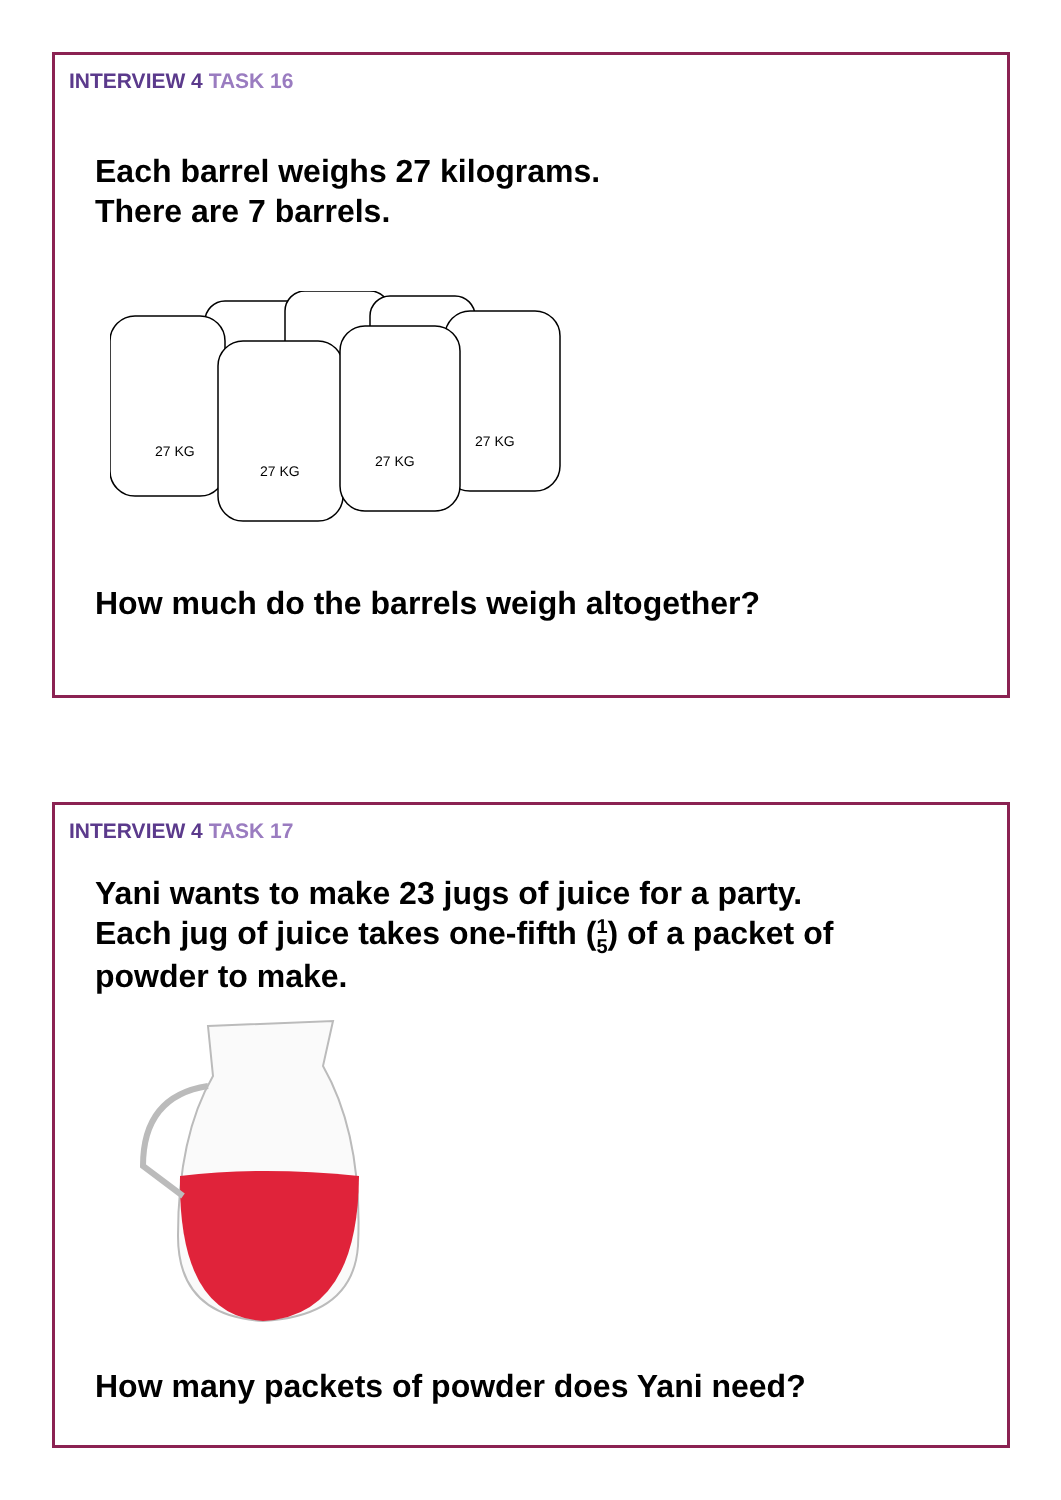INTERVIEW 4 TASK 16
Each barrel weighs 27 kilograms.
There are 7 barrels.
27 KG
27 KG
27 KG
27 KG
How much do the barrels weigh altogether?
INTERVIEW 4 TASK 17
Yani wants to make 23 jugs of juice for a party.
Each jug of juice takes one-fifth (1 5) of a packet of
powder to make.
How many packets of powder does Yani need?